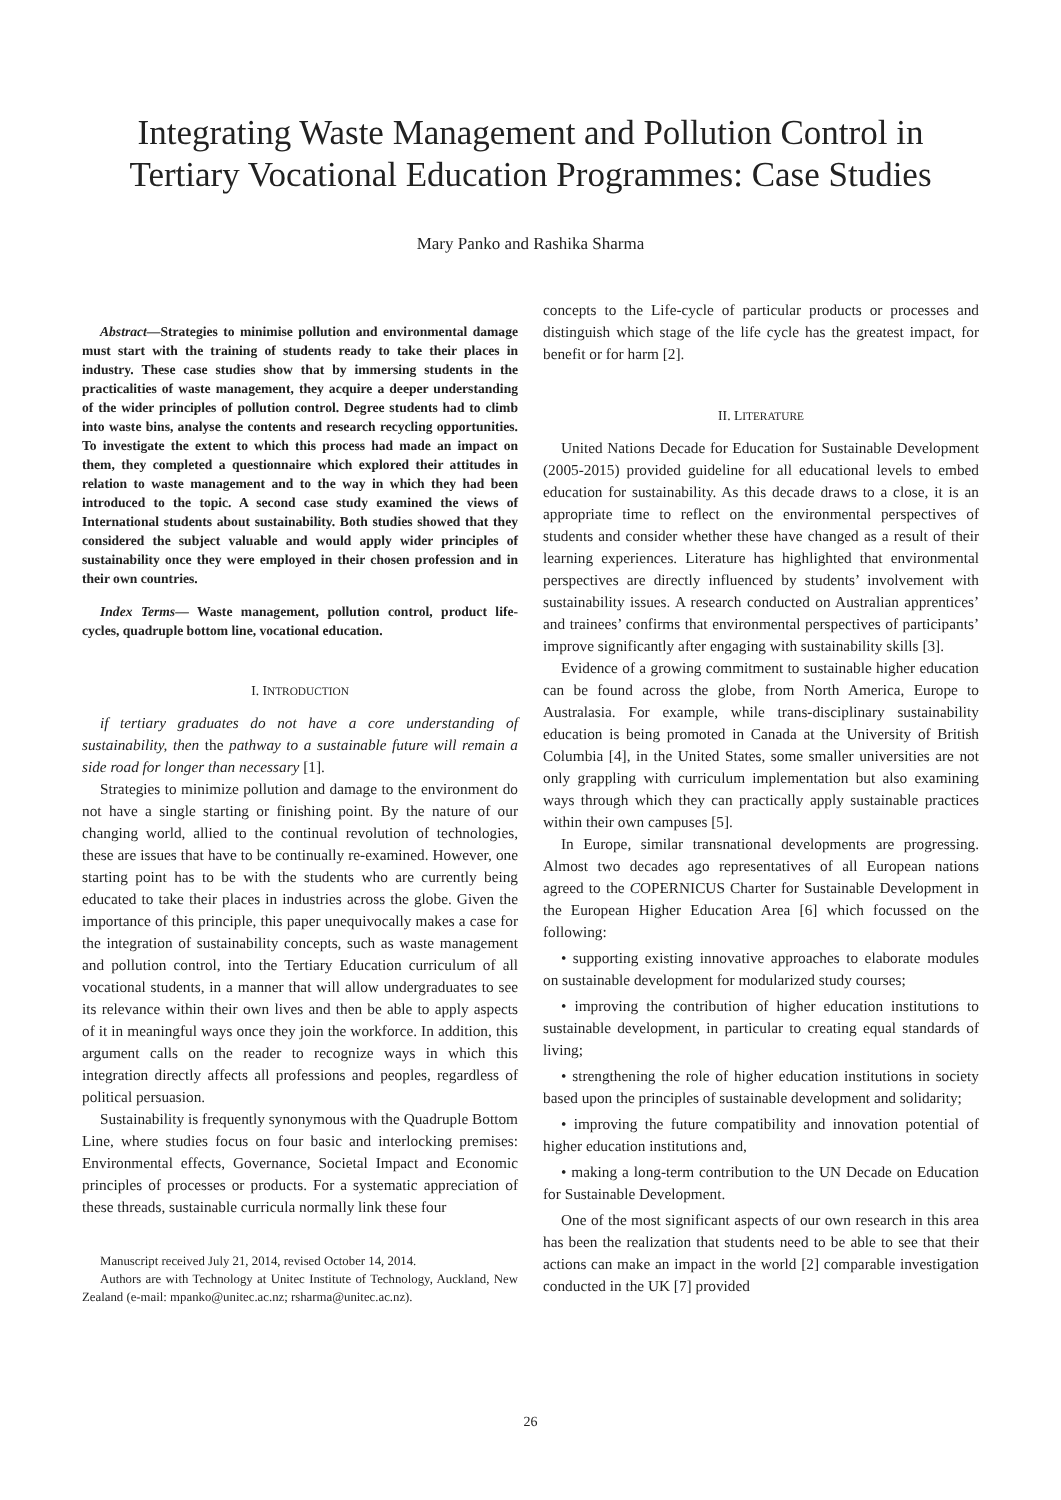Integrating Waste Management and Pollution Control in
Tertiary Vocational Education Programmes: Case Studies
Mary Panko and Rashika Sharma
Abstract—Strategies to minimise pollution and environmental damage must start with the training of students ready to take their places in industry. These case studies show that by immersing students in the practicalities of waste management, they acquire a deeper understanding of the wider principles of pollution control. Degree students had to climb into waste bins, analyse the contents and research recycling opportunities. To investigate the extent to which this process had made an impact on them, they completed a questionnaire which explored their attitudes in relation to waste management and to the way in which they had been introduced to the topic. A second case study examined the views of International students about sustainability. Both studies showed that they considered the subject valuable and would apply wider principles of sustainability once they were employed in their chosen profession and in their own countries.
Index Terms— Waste management, pollution control, product life-cycles, quadruple bottom line, vocational education.
I. INTRODUCTION
if tertiary graduates do not have a core understanding of sustainability, then the pathway to a sustainable future will remain a side road for longer than necessary [1].
Strategies to minimize pollution and damage to the environment do not have a single starting or finishing point. By the nature of our changing world, allied to the continual revolution of technologies, these are issues that have to be continually re-examined. However, one starting point has to be with the students who are currently being educated to take their places in industries across the globe. Given the importance of this principle, this paper unequivocally makes a case for the integration of sustainability concepts, such as waste management and pollution control, into the Tertiary Education curriculum of all vocational students, in a manner that will allow undergraduates to see its relevance within their own lives and then be able to apply aspects of it in meaningful ways once they join the workforce. In addition, this argument calls on the reader to recognize ways in which this integration directly affects all professions and peoples, regardless of political persuasion.
Sustainability is frequently synonymous with the Quadruple Bottom Line, where studies focus on four basic and interlocking premises: Environmental effects, Governance, Societal Impact and Economic principles of processes or products. For a systematic appreciation of these threads, sustainable curricula normally link these four
Manuscript received July 21, 2014, revised October 14, 2014.
Authors are with Technology at Unitec Institute of Technology, Auckland, New Zealand (e-mail: mpanko@unitec.ac.nz; rsharma@unitec.ac.nz).
concepts to the Life-cycle of particular products or processes and distinguish which stage of the life cycle has the greatest impact, for benefit or for harm [2].
II. LITERATURE
United Nations Decade for Education for Sustainable Development (2005-2015) provided guideline for all educational levels to embed education for sustainability. As this decade draws to a close, it is an appropriate time to reflect on the environmental perspectives of students and consider whether these have changed as a result of their learning experiences. Literature has highlighted that environmental perspectives are directly influenced by students’ involvement with sustainability issues. A research conducted on Australian apprentices’ and trainees’ confirms that environmental perspectives of participants’ improve significantly after engaging with sustainability skills [3].
Evidence of a growing commitment to sustainable higher education can be found across the globe, from North America, Europe to Australasia. For example, while trans-disciplinary sustainability education is being promoted in Canada at the University of British Columbia [4], in the United States, some smaller universities are not only grappling with curriculum implementation but also examining ways through which they can practically apply sustainable practices within their own campuses [5].
In Europe, similar transnational developments are progressing. Almost two decades ago representatives of all European nations agreed to the COPERNICUS Charter for Sustainable Development in the European Higher Education Area [6] which focussed on the following:
• supporting existing innovative approaches to elaborate modules on sustainable development for modularized study courses;
• improving the contribution of higher education institutions to sustainable development, in particular to creating equal standards of living;
• strengthening the role of higher education institutions in society based upon the principles of sustainable development and solidarity;
• improving the future compatibility and innovation potential of higher education institutions and,
• making a long-term contribution to the UN Decade on Education for Sustainable Development.
One of the most significant aspects of our own research in this area has been the realization that students need to be able to see that their actions can make an impact in the world [2] comparable investigation conducted in the UK [7] provided
26